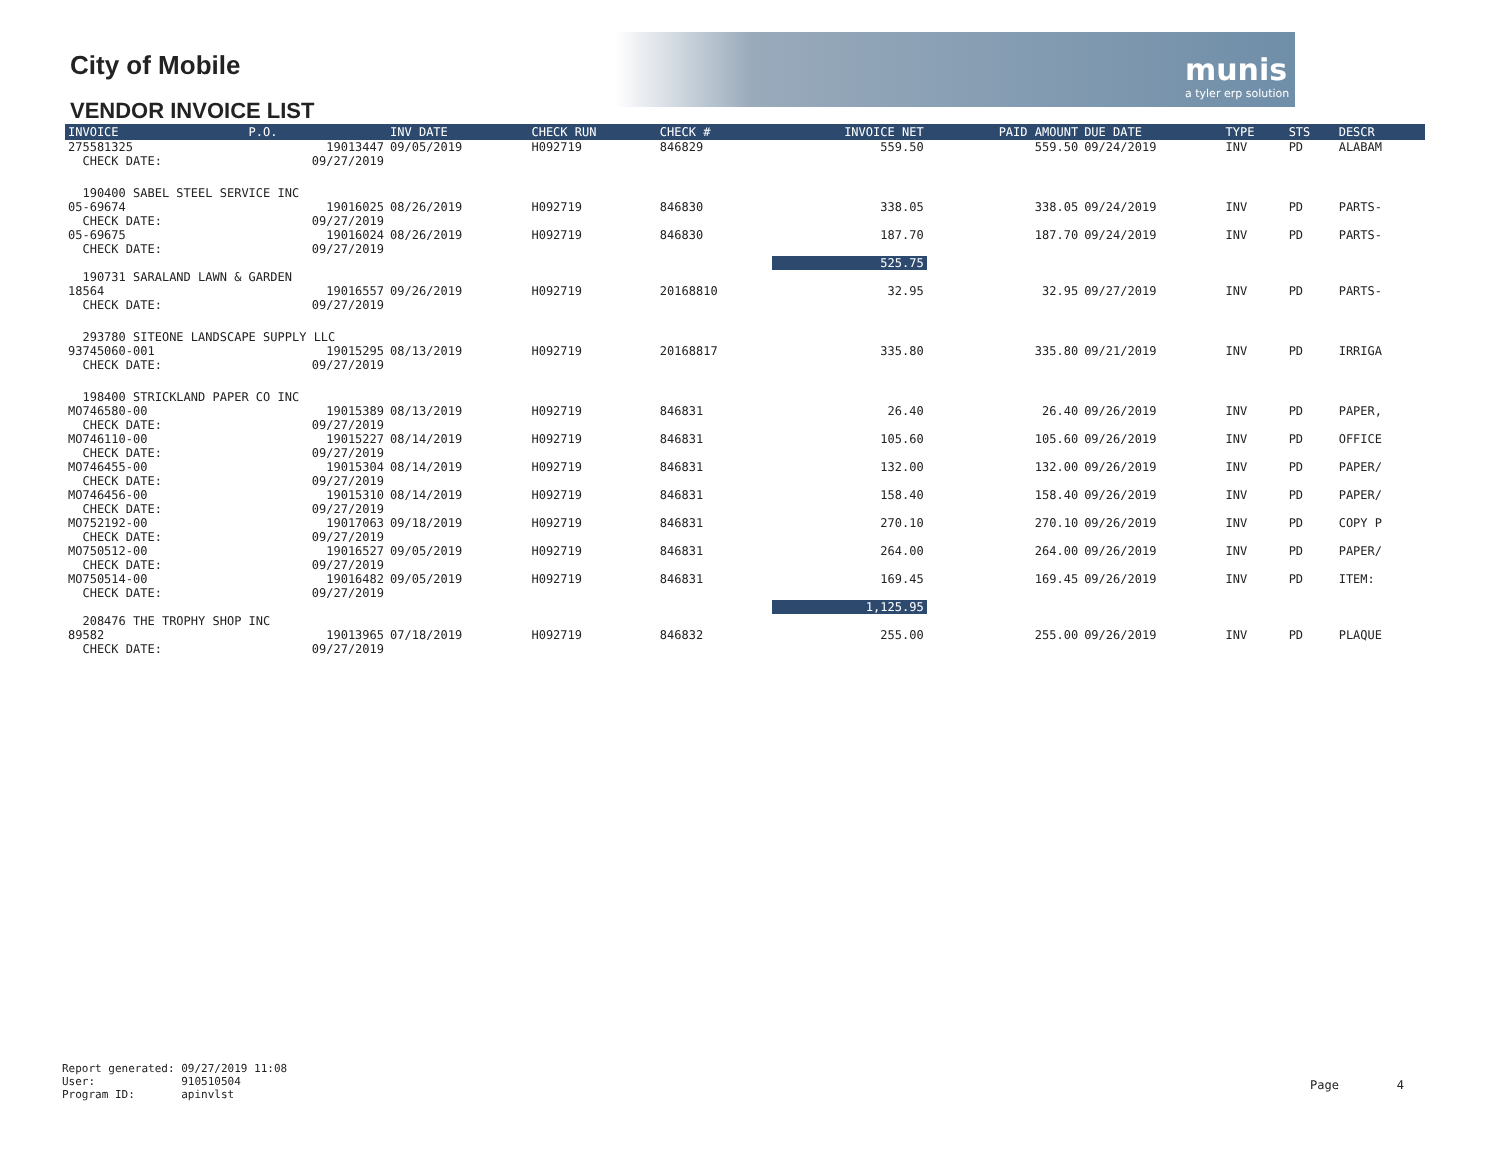munis
a tyler erp solution
City of Mobile
VENDOR INVOICE LIST
| INVOICE | P.O. | INV DATE | CHECK RUN | CHECK # | INVOICE NET | PAID AMOUNT | DUE DATE | TYPE | STS | DESCR |
| --- | --- | --- | --- | --- | --- | --- | --- | --- | --- | --- |
| 275581325 CHECK DATE: | 19013447 09/27/2019 | 09/05/2019 | H092719 | 846829 | 559.50 | 559.50 | 09/24/2019 | INV | PD | ALABAM |
| 190400 SABEL STEEL SERVICE INC | | | | | | | | | | |
| 05-69674 CHECK DATE: | 19016025 09/27/2019 | 08/26/2019 | H092719 | 846830 | 338.05 | 338.05 | 09/24/2019 | INV | PD | PARTS- |
| 05-69675 CHECK DATE: | 19016024 09/27/2019 | 08/26/2019 | H092719 | 846830 | 187.70 | 187.70 | 09/24/2019 | INV | PD | PARTS- |
| | | | | | 525.75 | | | | | |
| 190731 SARALAND LAWN & GARDEN | | | | | | | | | | |
| 18564 CHECK DATE: | 19016557 09/27/2019 | 09/26/2019 | H092719 | 20168810 | 32.95 | 32.95 | 09/27/2019 | INV | PD | PARTS- |
| 293780 SITEONE LANDSCAPE SUPPLY LLC | | | | | | | | | | |
| 93745060-001 CHECK DATE: | 19015295 09/27/2019 | 08/13/2019 | H092719 | 20168817 | 335.80 | 335.80 | 09/21/2019 | INV | PD | IRRIGA |
| 198400 STRICKLAND PAPER CO INC | | | | | | | | | | |
| MO746580-00 CHECK DATE: | 19015389 09/27/2019 | 08/13/2019 | H092719 | 846831 | 26.40 | 26.40 | 09/26/2019 | INV | PD | PAPER, |
| MO746110-00 CHECK DATE: | 19015227 09/27/2019 | 08/14/2019 | H092719 | 846831 | 105.60 | 105.60 | 09/26/2019 | INV | PD | OFFICE |
| MO746455-00 CHECK DATE: | 19015304 09/27/2019 | 08/14/2019 | H092719 | 846831 | 132.00 | 132.00 | 09/26/2019 | INV | PD | PAPER/ |
| MO746456-00 CHECK DATE: | 19015310 09/27/2019 | 08/14/2019 | H092719 | 846831 | 158.40 | 158.40 | 09/26/2019 | INV | PD | PAPER/ |
| MO752192-00 CHECK DATE: | 19017063 09/27/2019 | 09/18/2019 | H092719 | 846831 | 270.10 | 270.10 | 09/26/2019 | INV | PD | COPY P |
| MO750512-00 CHECK DATE: | 19016527 09/27/2019 | 09/05/2019 | H092719 | 846831 | 264.00 | 264.00 | 09/26/2019 | INV | PD | PAPER/ |
| MO750514-00 CHECK DATE: | 19016482 09/27/2019 | 09/05/2019 | H092719 | 846831 | 169.45 | 169.45 | 09/26/2019 | INV | PD | ITEM: |
| | | | | | 1,125.95 | | | | | |
| 208476 THE TROPHY SHOP INC | | | | | | | | | | |
| 89582 CHECK DATE: | 19013965 09/27/2019 | 07/18/2019 | H092719 | 846832 | 255.00 | 255.00 | 09/26/2019 | INV | PD | PLAQUE |
Report generated: 09/27/2019 11:08 User: 910510504 Program ID: apinvlst
Page 4